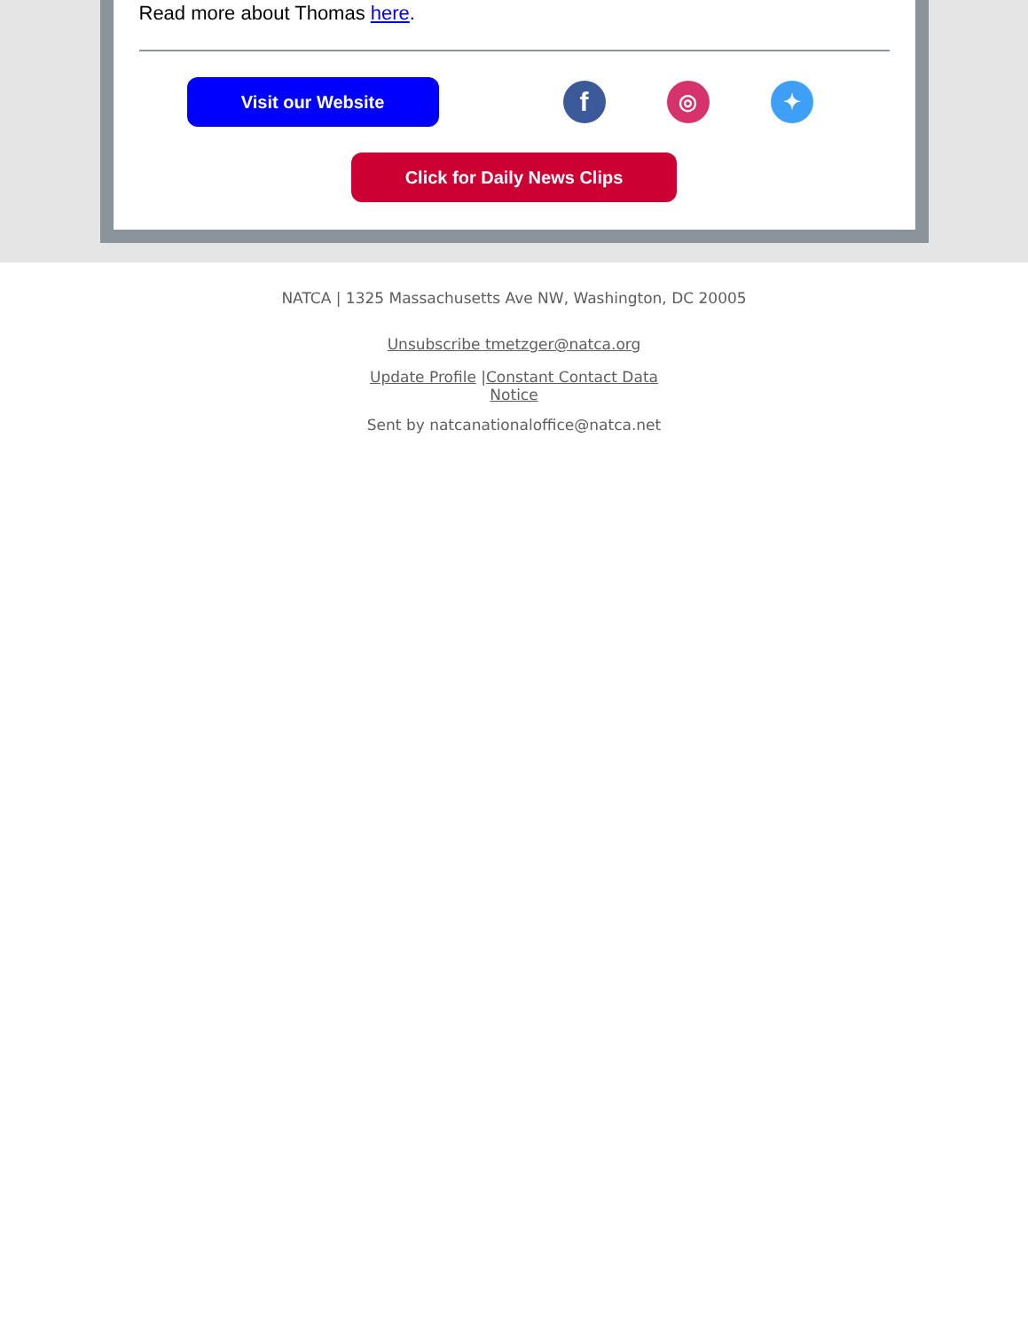Read more about Thomas here.
Visit our Website
f
◎ ✦
Click for Daily News Clips
NATCA | 1325 Massachusetts Ave NW, Washington, DC 20005
Unsubscribe tmetzger@natca.org
Update Profile |Constant Contact Data Notice
Sent by natcanationaloffice@natca.net